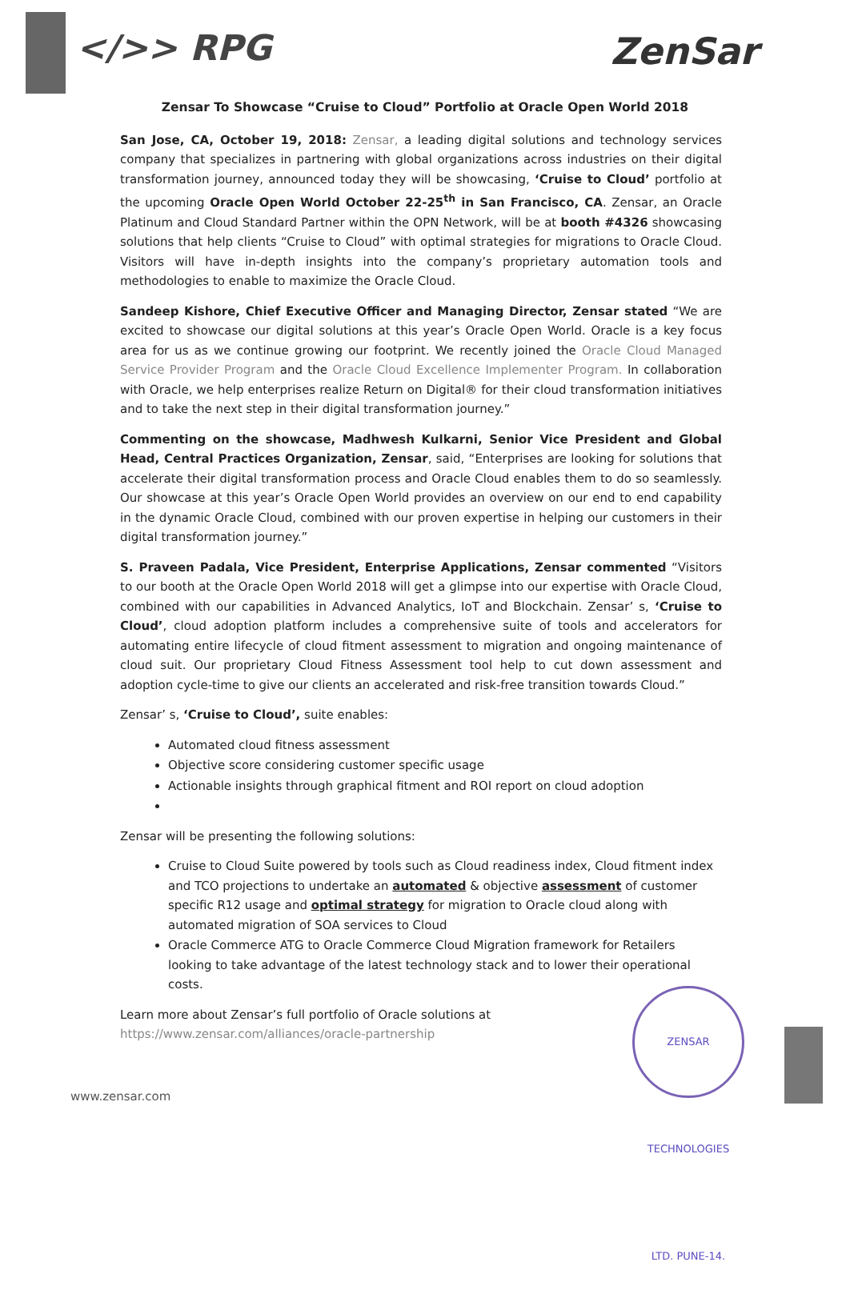</>> RPG
ZenSar
Zensar To Showcase “Cruise to Cloud” Portfolio at Oracle Open World 2018
San Jose, CA, October 19, 2018: Zensar, a leading digital solutions and technology services company that specializes in partnering with global organizations across industries on their digital transformation journey, announced today they will be showcasing, ‘Cruise to Cloud’ portfolio at the upcoming Oracle Open World October 22-25<sup>th</sup> in San Francisco, CA. Zensar, an Oracle Platinum and Cloud Standard Partner within the OPN Network, will be at booth #4326 showcasing solutions that help clients “Cruise to Cloud” with optimal strategies for migrations to Oracle Cloud. Visitors will have in-depth insights into the company’s proprietary automation tools and methodologies to enable to maximize the Oracle Cloud.
Sandeep Kishore, Chief Executive Officer and Managing Director, Zensar stated “We are excited to showcase our digital solutions at this year’s Oracle Open World. Oracle is a key focus area for us as we continue growing our footprint. We recently joined the Oracle Cloud Managed Service Provider Program and the Oracle Cloud Excellence Implementer Program. In collaboration with Oracle, we help enterprises realize Return on Digital® for their cloud transformation initiatives and to take the next step in their digital transformation journey.”
Commenting on the showcase, Madhwesh Kulkarni, Senior Vice President and Global Head, Central Practices Organization, Zensar, said, “Enterprises are looking for solutions that accelerate their digital transformation process and Oracle Cloud enables them to do so seamlessly. Our showcase at this year’s Oracle Open World provides an overview on our end to end capability in the dynamic Oracle Cloud, combined with our proven expertise in helping our customers in their digital transformation journey.”
S. Praveen Padala, Vice President, Enterprise Applications, Zensar commented “Visitors to our booth at the Oracle Open World 2018 will get a glimpse into our expertise with Oracle Cloud, combined with our capabilities in Advanced Analytics, IoT and Blockchain. Zensar’ s, ‘Cruise to Cloud’, cloud adoption platform includes a comprehensive suite of tools and accelerators for automating entire lifecycle of cloud fitment assessment to migration and ongoing maintenance of cloud suit. Our proprietary Cloud Fitness Assessment tool help to cut down assessment and adoption cycle-time to give our clients an accelerated and risk-free transition towards Cloud.”
Zensar’ s, ‘Cruise to Cloud’, suite enables:
Automated cloud fitness assessment
Objective score considering customer specific usage
Actionable insights through graphical fitment and ROI report on cloud adoption
Zensar will be presenting the following solutions:
Cruise to Cloud Suite powered by tools such as Cloud readiness index, Cloud fitment index and TCO projections to undertake an automated & objective assessment of customer specific R12 usage and optimal strategy for migration to Oracle cloud along with automated migration of SOA services to Cloud
Oracle Commerce ATG to Oracle Commerce Cloud Migration framework for Retailers looking to take advantage of the latest technology stack and to lower their operational costs.
Learn more about Zensar’s full portfolio of Oracle solutions at
https://www.zensar.com/alliances/oracle-partnership
ZENSAR TECHNOLOGIES LTD. PUNE-14.
www.zensar.com